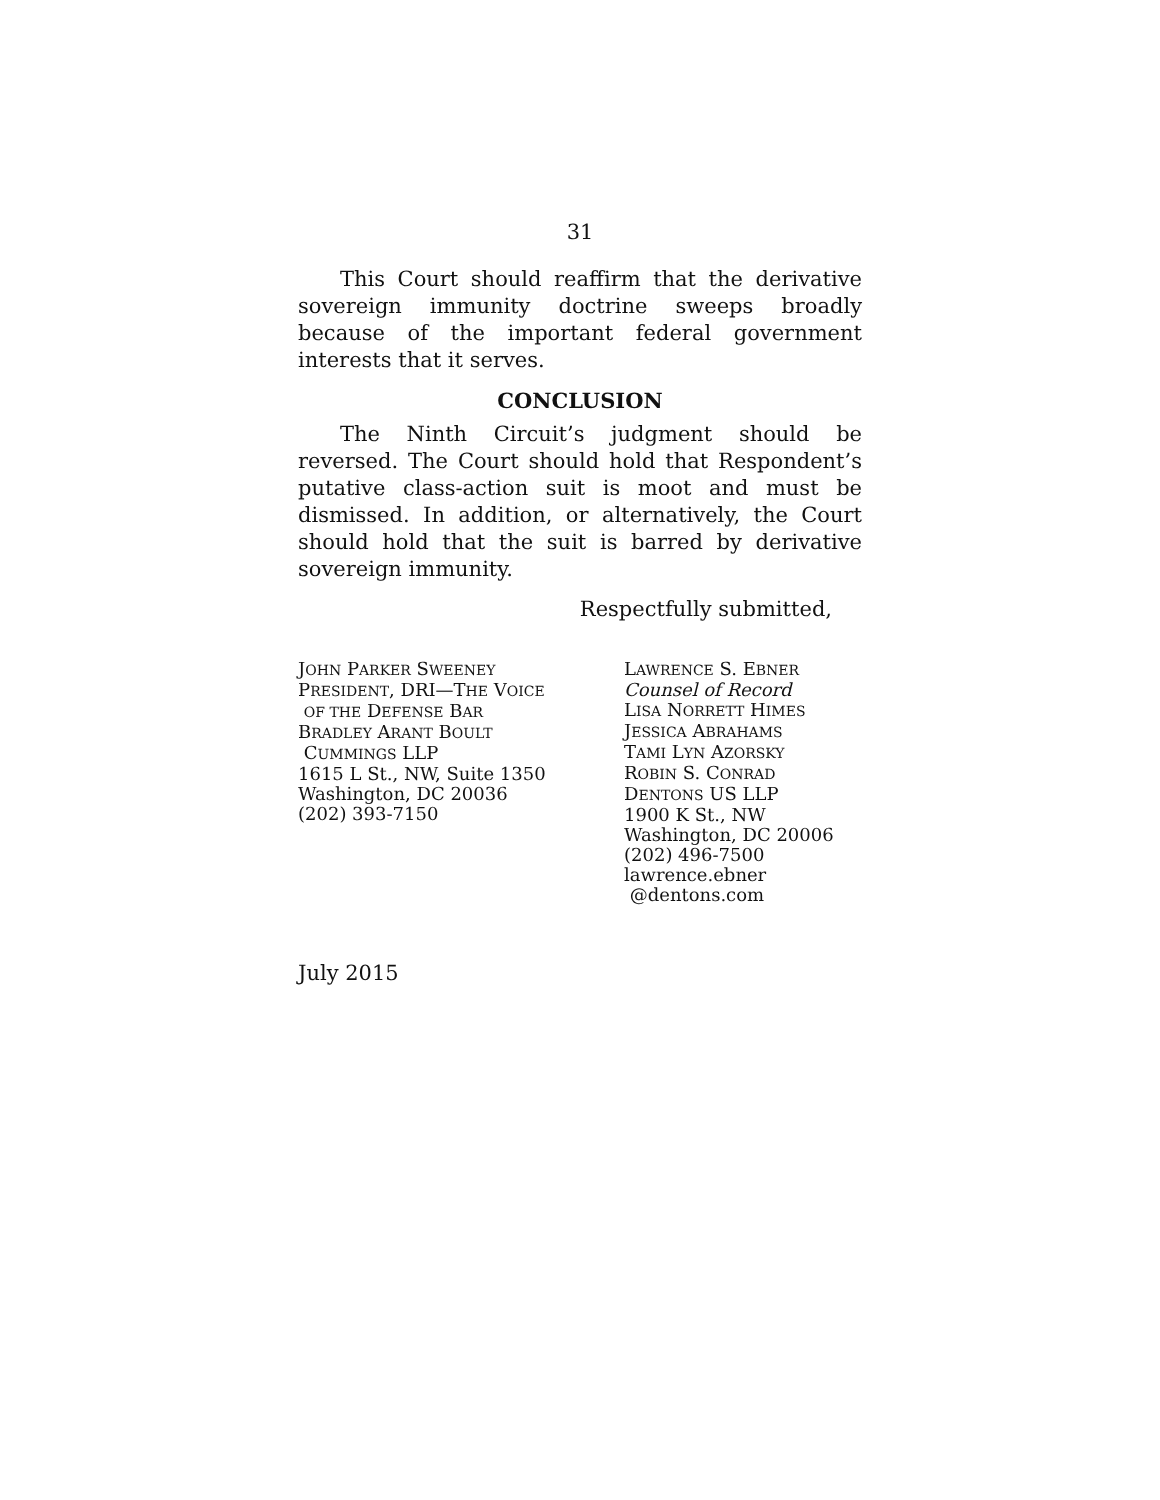31
This Court should reaffirm that the derivative sovereign immunity doctrine sweeps broadly because of the important federal government interests that it serves.
CONCLUSION
The Ninth Circuit’s judgment should be reversed. The Court should hold that Respondent’s putative class-action suit is moot and must be dismissed. In addition, or alternatively, the Court should hold that the suit is barred by derivative sovereign immunity.
Respectfully submitted,
JOHN PARKER SWEENEY
PRESIDENT, DRI—THE VOICE
OF THE DEFENSE BAR
BRADLEY ARANT BOULT
CUMMINGS LLP
1615 L St., NW, Suite 1350
Washington, DC 20036
(202) 393-7150
LAWRENCE S. EBNER
Counsel of Record
LISA NORRETT HIMES
JESSICA ABRAHAMS
TAMI LYN AZORSKY
ROBIN S. CONRAD
DENTONS US LLP
1900 K St., NW
Washington, DC 20006
(202) 496-7500
lawrence.ebner
@dentons.com
July 2015